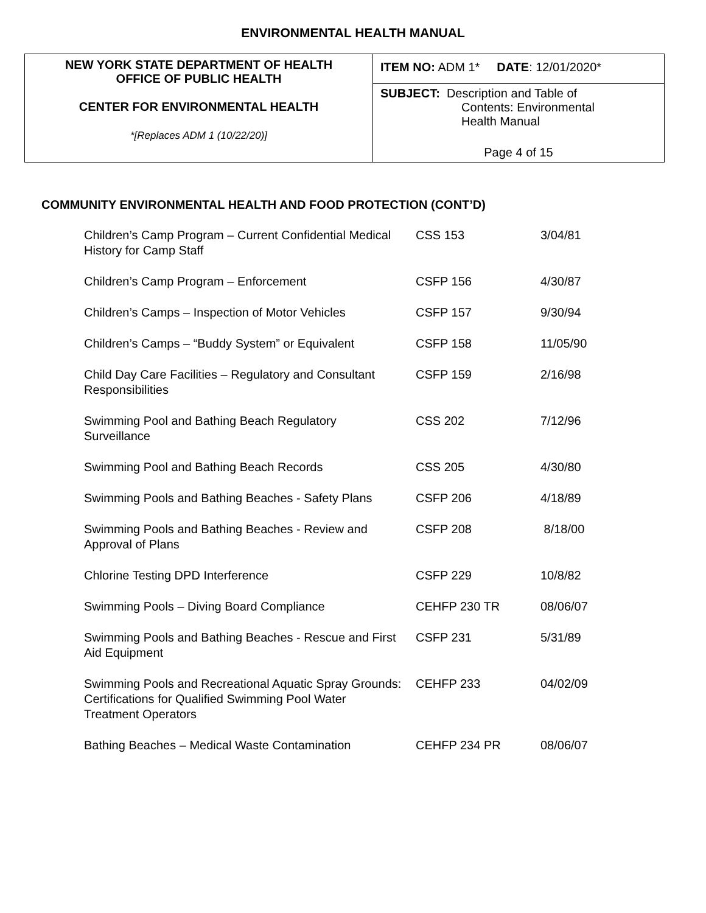ENVIRONMENTAL HEALTH MANUAL
| NEW YORK STATE DEPARTMENT OF HEALTH OFFICE OF PUBLIC HEALTH CENTER FOR ENVIRONMENTAL HEALTH *[Replaces ADM 1 (10/22/20)] | ITEM NO: ADM 1* DATE : 12/01/2020* |
| | SUBJECT: Description and Table of Contents: Environmental Health Manual Page 4 of 15 |
COMMUNITY ENVIRONMENTAL HEALTH AND FOOD PROTECTION (CONT’D)
| Children’s Camp Program – Current Confidential Medical History for Camp Staff | CSS 153 | 3/04/81 |
| Children’s Camp Program – Enforcement | CSFP 156 | 4/30/87 |
| Children’s Camps – Inspection of Motor Vehicles | CSFP 157 | 9/30/94 |
| Children’s Camps – “Buddy System” or Equivalent | CSFP 158 | 11/05/90 |
| Child Day Care Facilities – Regulatory and Consultant Responsibilities | CSFP 159 | 2/16/98 |
| Swimming Pool and Bathing Beach Regulatory Surveillance | CSS 202 | 7/12/96 |
| Swimming Pool and Bathing Beach Records | CSS 205 | 4/30/80 |
| Swimming Pools and Bathing Beaches - Safety Plans | CSFP 206 | 4/18/89 |
| Swimming Pools and Bathing Beaches - Review and Approval of Plans | CSFP 208 | 8/18/00 |
| Chlorine Testing DPD Interference | CSFP 229 | 10/8/82 |
| Swimming Pools – Diving Board Compliance | CEHFP 230 TR | 08/06/07 |
| Swimming Pools and Bathing Beaches - Rescue and First Aid Equipment | CSFP 231 | 5/31/89 |
| Swimming Pools and Recreational Aquatic Spray Grounds: Certifications for Qualified Swimming Pool Water Treatment Operators | CEHFP 233 | 04/02/09 |
| Bathing Beaches – Medical Waste Contamination | CEHFP 234 PR | 08/06/07 |